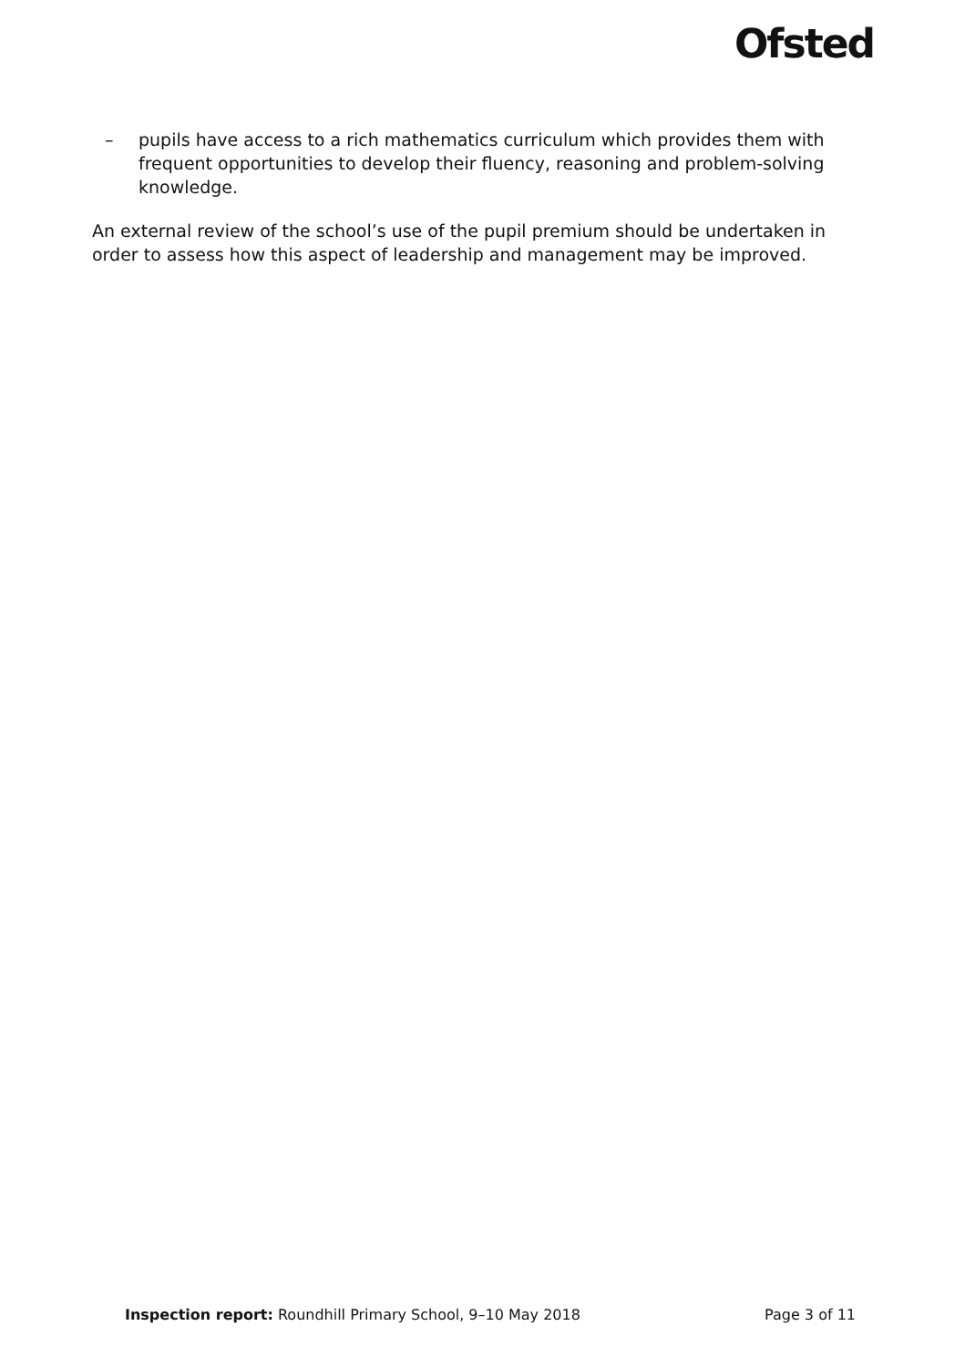Ofsted
– pupils have access to a rich mathematics curriculum which provides them with frequent opportunities to develop their fluency, reasoning and problem-solving knowledge.
An external review of the school’s use of the pupil premium should be undertaken in order to assess how this aspect of leadership and management may be improved.
Inspection report: Roundhill Primary School, 9–10 May 2018 Page 3 of 11